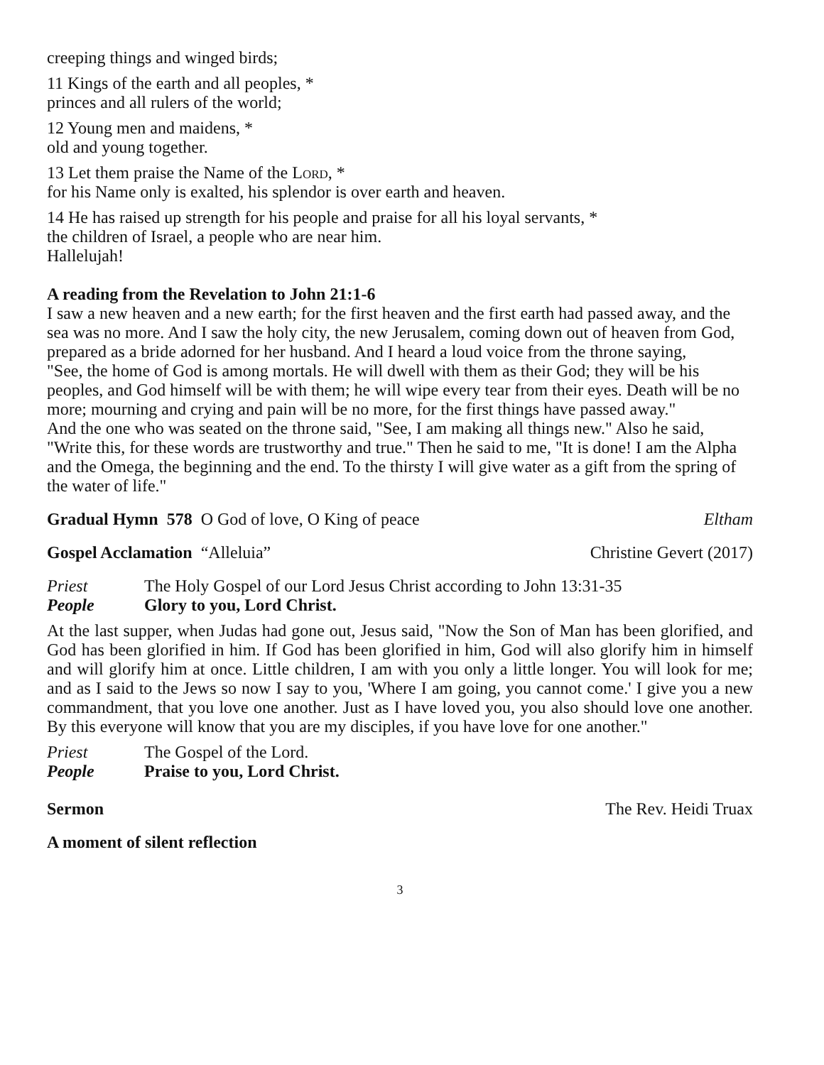creeping things and winged birds;
11 Kings of the earth and all peoples, *
princes and all rulers of the world;
12 Young men and maidens, *
old and young together.
13 Let them praise the Name of the Lord, *
for his Name only is exalted, his splendor is over earth and heaven.
14 He has raised up strength for his people and praise for all his loyal servants, *
the children of Israel, a people who are near him.
Hallelujah!
A reading from the Revelation to John 21:1-6
I saw a new heaven and a new earth; for the first heaven and the first earth had passed away, and the sea was no more. And I saw the holy city, the new Jerusalem, coming down out of heaven from God, prepared as a bride adorned for her husband. And I heard a loud voice from the throne saying,
"See, the home of God is among mortals. He will dwell with them as their God; they will be his peoples, and God himself will be with them; he will wipe every tear from their eyes. Death will be no more; mourning and crying and pain will be no more, for the first things have passed away."
And the one who was seated on the throne said, "See, I am making all things new." Also he said, "Write this, for these words are trustworthy and true." Then he said to me, "It is done! I am the Alpha and the Omega, the beginning and the end. To the thirsty I will give water as a gift from the spring of the water of life."
Gradual Hymn 578 O God of love, O King of peace Eltham
Gospel Acclamation “Alleluia” Christine Gevert (2017)
Priest The Holy Gospel of our Lord Jesus Christ according to John 13:31-35
People Glory to you, Lord Christ.
At the last supper, when Judas had gone out, Jesus said, "Now the Son of Man has been glorified, and God has been glorified in him. If God has been glorified in him, God will also glorify him in himself and will glorify him at once. Little children, I am with you only a little longer. You will look for me; and as I said to the Jews so now I say to you, 'Where I am going, you cannot come.' I give you a new commandment, that you love one another. Just as I have loved you, you also should love one another. By this everyone will know that you are my disciples, if you have love for one another."
Priest The Gospel of the Lord.
People Praise to you, Lord Christ.
Sermon The Rev. Heidi Truax
A moment of silent reflection
3